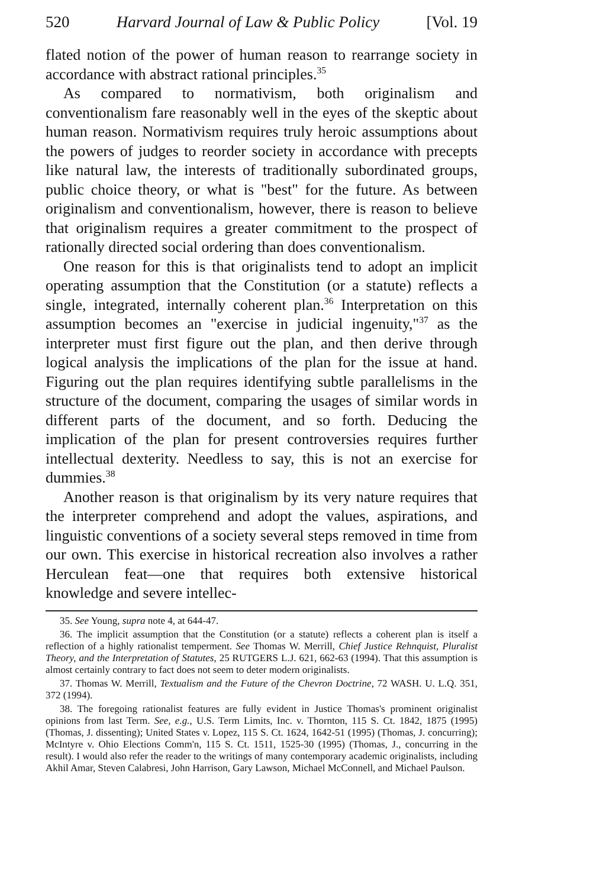520 Harvard Journal of Law & Public Policy [Vol. 19
flated notion of the power of human reason to rearrange society in accordance with abstract rational principles.<sup>35</sup>
As compared to normativism, both originalism and conventionalism fare reasonably well in the eyes of the skeptic about human reason. Normativism requires truly heroic assumptions about the powers of judges to reorder society in accordance with precepts like natural law, the interests of traditionally subordinated groups, public choice theory, or what is "best" for the future. As between originalism and conventionalism, however, there is reason to believe that originalism requires a greater commitment to the prospect of rationally directed social ordering than does conventionalism.
One reason for this is that originalists tend to adopt an implicit operating assumption that the Constitution (or a statute) reflects a single, integrated, internally coherent plan.<sup>36</sup> Interpretation on this assumption becomes an "exercise in judicial ingenuity,"<sup>37</sup> as the interpreter must first figure out the plan, and then derive through logical analysis the implications of the plan for the issue at hand. Figuring out the plan requires identifying subtle parallelisms in the structure of the document, comparing the usages of similar words in different parts of the document, and so forth. Deducing the implication of the plan for present controversies requires further intellectual dexterity. Needless to say, this is not an exercise for dummies.<sup>38</sup>
Another reason is that originalism by its very nature requires that the interpreter comprehend and adopt the values, aspirations, and linguistic conventions of a society several steps removed in time from our own. This exercise in historical recreation also involves a rather Herculean feat—one that requires both extensive historical knowledge and severe intellec-
35. See Young, supra note 4, at 644-47.
36. The implicit assumption that the Constitution (or a statute) reflects a coherent plan is itself a reflection of a highly rationalist temperment. See Thomas W. Merrill, Chief Justice Rehnquist, Pluralist Theory, and the Interpretation of Statutes, 25 RUTGERS L.J. 621, 662-63 (1994). That this assumption is almost certainly contrary to fact does not seem to deter modern originalists.
37. Thomas W. Merrill, Textualism and the Future of the Chevron Doctrine, 72 WASH. U. L.Q. 351, 372 (1994).
38. The foregoing rationalist features are fully evident in Justice Thomas's prominent originalist opinions from last Term. See, e.g., U.S. Term Limits, Inc. v. Thornton, 115 S. Ct. 1842, 1875 (1995) (Thomas, J. dissenting); United States v. Lopez, 115 S. Ct. 1624, 1642-51 (1995) (Thomas, J. concurring); McIntyre v. Ohio Elections Comm'n, 115 S. Ct. 1511, 1525-30 (1995) (Thomas, J., concurring in the result). I would also refer the reader to the writings of many contemporary academic originalists, including Akhil Amar, Steven Calabresi, John Harrison, Gary Lawson, Michael McConnell, and Michael Paulson.